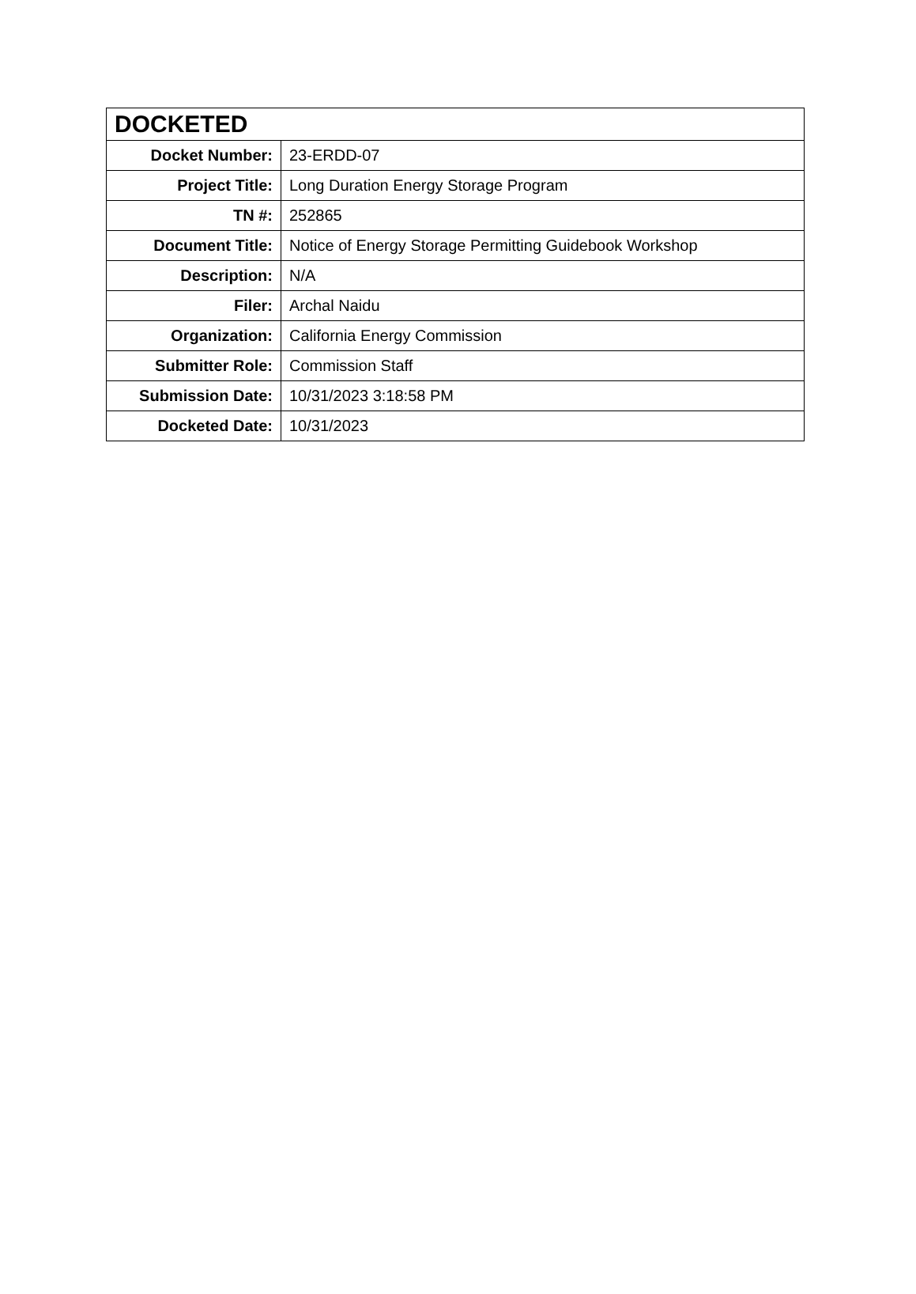| DOCKETED | |
| --- | --- |
| Docket Number: | 23-ERDD-07 |
| Project Title: | Long Duration Energy Storage Program |
| TN #: | 252865 |
| Document Title: | Notice of Energy Storage Permitting Guidebook Workshop |
| Description: | N/A |
| Filer: | Archal Naidu |
| Organization: | California Energy Commission |
| Submitter Role: | Commission Staff |
| Submission Date: | 10/31/2023 3:18:58 PM |
| Docketed Date: | 10/31/2023 |